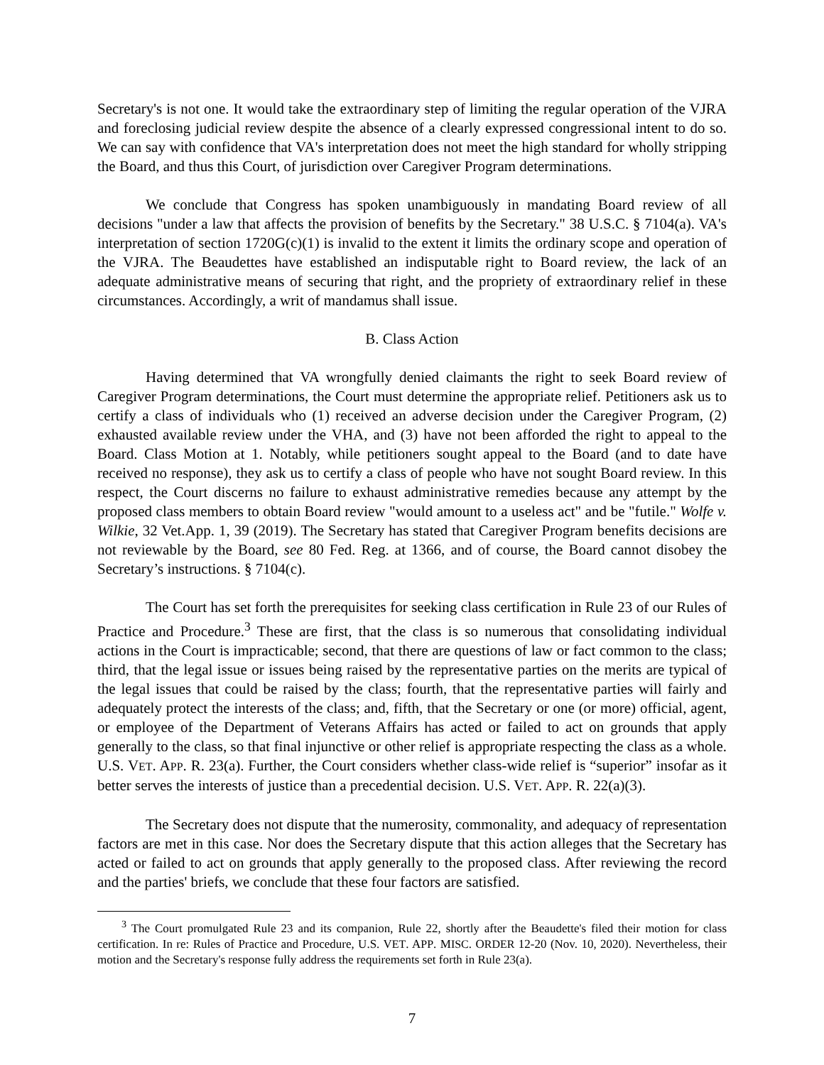Secretary's is not one. It would take the extraordinary step of limiting the regular operation of the VJRA and foreclosing judicial review despite the absence of a clearly expressed congressional intent to do so. We can say with confidence that VA's interpretation does not meet the high standard for wholly stripping the Board, and thus this Court, of jurisdiction over Caregiver Program determinations.
We conclude that Congress has spoken unambiguously in mandating Board review of all decisions "under a law that affects the provision of benefits by the Secretary." 38 U.S.C. § 7104(a). VA's interpretation of section 1720G(c)(1) is invalid to the extent it limits the ordinary scope and operation of the VJRA. The Beaudettes have established an indisputable right to Board review, the lack of an adequate administrative means of securing that right, and the propriety of extraordinary relief in these circumstances. Accordingly, a writ of mandamus shall issue.
B. Class Action
Having determined that VA wrongfully denied claimants the right to seek Board review of Caregiver Program determinations, the Court must determine the appropriate relief. Petitioners ask us to certify a class of individuals who (1) received an adverse decision under the Caregiver Program, (2) exhausted available review under the VHA, and (3) have not been afforded the right to appeal to the Board. Class Motion at 1. Notably, while petitioners sought appeal to the Board (and to date have received no response), they ask us to certify a class of people who have not sought Board review. In this respect, the Court discerns no failure to exhaust administrative remedies because any attempt by the proposed class members to obtain Board review "would amount to a useless act" and be "futile." Wolfe v. Wilkie, 32 Vet.App. 1, 39 (2019). The Secretary has stated that Caregiver Program benefits decisions are not reviewable by the Board, see 80 Fed. Reg. at 1366, and of course, the Board cannot disobey the Secretary’s instructions. § 7104(c).
The Court has set forth the prerequisites for seeking class certification in Rule 23 of our Rules of Practice and Procedure.<sup>3</sup> These are first, that the class is so numerous that consolidating individual actions in the Court is impracticable; second, that there are questions of law or fact common to the class; third, that the legal issue or issues being raised by the representative parties on the merits are typical of the legal issues that could be raised by the class; fourth, that the representative parties will fairly and adequately protect the interests of the class; and, fifth, that the Secretary or one (or more) official, agent, or employee of the Department of Veterans Affairs has acted or failed to act on grounds that apply generally to the class, so that final injunctive or other relief is appropriate respecting the class as a whole. U.S. VET. APP. R. 23(a). Further, the Court considers whether class-wide relief is “superior” insofar as it better serves the interests of justice than a precedential decision. U.S. VET. APP. R. 22(a)(3).
The Secretary does not dispute that the numerosity, commonality, and adequacy of representation factors are met in this case. Nor does the Secretary dispute that this action alleges that the Secretary has acted or failed to act on grounds that apply generally to the proposed class. After reviewing the record and the parties' briefs, we conclude that these four factors are satisfied.
<sup>3</sup> The Court promulgated Rule 23 and its companion, Rule 22, shortly after the Beaudette's filed their motion for class certification. In re: Rules of Practice and Procedure, U.S. VET. APP. MISC. ORDER 12-20 (Nov. 10, 2020). Nevertheless, their motion and the Secretary's response fully address the requirements set forth in Rule 23(a).
7